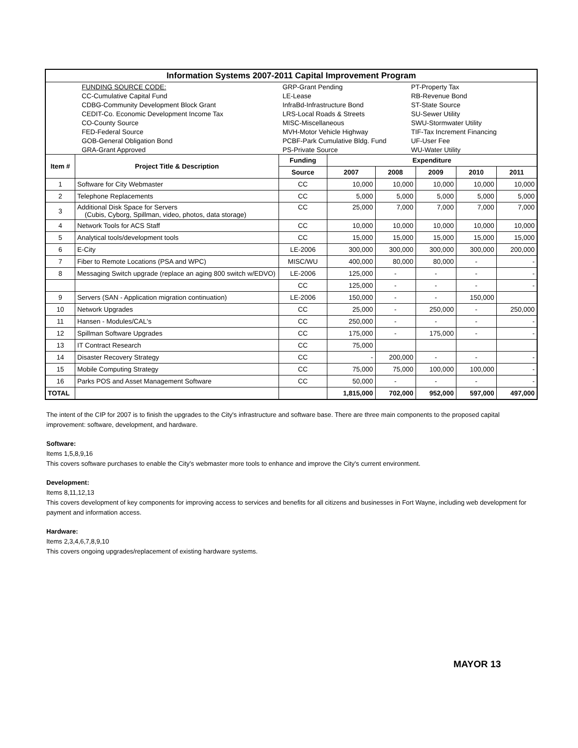| Information Systems 2007-2011 Capital Improvement Program | | | | | | | |
| --- | --- | --- | --- | --- | --- | --- | --- |
| / / FUNDING SOURCE CODE: / GRP-Grant Pending / PT-Property Tax / / / CC-Cumulative Capital Fund / LE-Lease / RB-Revenue Bond / / / CDBG-Community Development Block Grant / InfraBd-Infrastructure Bond / ST-State Source / / / CEDIT-Co. Economic Development Income Tax / LRS-Local Roads & Streets / SU-Sewer Utility / / / CO-County Source / MISC-Miscellaneous / SWU-Stormwater Utility / / / FED-Federal Source / MVH-Motor Vehicle Highway / TIF-Tax Increment Financing / / / GOB-General Obligation Bond / PCBF-Park Cumulative Bldg. Fund / UF-User Fee / / / GRA-Grant Approved / PS-Private Source / WU-Water Utility / | | | | | | | |
| Item # | Project Title & Description | Funding | Expenditure | | | | |
| | | Source | 2007 | 2008 | 2009 | 2010 | 2011 |
| 1 | Software for City Webmaster | CC | 10,000 | 10,000 | 10,000 | 10,000 | 10,000 |
| 2 | Telephone Replacements | CC | 5,000 | 5,000 | 5,000 | 5,000 | 5,000 |
| 3 | Additional Disk Space for Servers (Cubis, Cyborg, Spillman, video, photos, data storage) | CC | 25,000 | 7,000 | 7,000 | 7,000 | 7,000 |
| 4 | Network Tools for ACS Staff | CC | 10,000 | 10,000 | 10,000 | 10,000 | 10,000 |
| 5 | Analytical tools/development tools | CC | 15,000 | 15,000 | 15,000 | 15,000 | 15,000 |
| 6 | E-City | LE-2006 | 300,000 | 300,000 | 300,000 | 300,000 | 200,000 |
| 7 | Fiber to Remote Locations (PSA and WPC) | MISC/WU | 400,000 | 80,000 | 80,000 | - | - |
| 8 | Messaging Switch upgrade (replace an aging 800 switch w/EDVO) | LE-2006 | 125,000 | - | - | - | - |
| | | CC | 125,000 | - | - | - | - |
| 9 | Servers (SAN - Application migration continuation) | LE-2006 | 150,000 | - | - | 150,000 | |
| 10 | Network Upgrades | CC | 25,000 | - | 250,000 | - | 250,000 |
| 11 | Hansen - Modules/CAL's | CC | 250,000 | - | - | - | - |
| 12 | Spillman Software Upgrades | CC | 175,000 | - | 175,000 | - | - |
| 13 | IT Contract Research | CC | 75,000 | | | | |
| 14 | Disaster Recovery Strategy | CC | - | 200,000 | - | - | - |
| 15 | Mobile Computing Strategy | CC | 75,000 | 75,000 | 100,000 | 100,000 | - |
| 16 | Parks POS and Asset Management Software | CC | 50,000 | - | - | - | - |
| TOTAL | | | 1,815,000 | 702,000 | 952,000 | 597,000 | 497,000 |
The intent of the CIP for 2007 is to finish the upgrades to the City's infrastructure and software base. There are three main components to the proposed capital improvement: software, development, and hardware.
Software:
Items 1,5,8,9,16
This covers software purchases to enable the City's webmaster more tools to enhance and improve the City's current environment.
Development:
Items 8,11,12,13
This covers development of key components for improving access to services and benefits for all citizens and businesses in Fort Wayne, including web development for payment and information access.
Hardware:
Items 2,3,4,6,7,8,9,10
This covers ongoing upgrades/replacement of existing hardware systems.
MAYOR 13